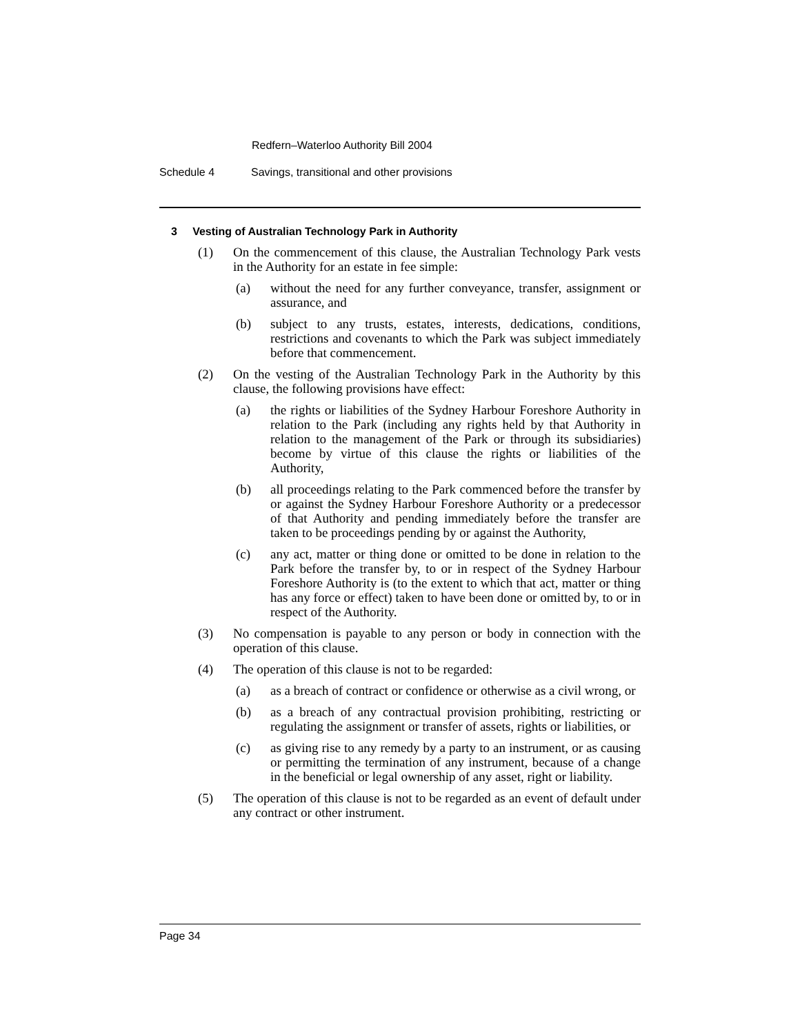Redfern–Waterloo Authority Bill 2004
Schedule 4 Savings, transitional and other provisions
3 Vesting of Australian Technology Park in Authority
(1) On the commencement of this clause, the Australian Technology Park vests in the Authority for an estate in fee simple:
(a) without the need for any further conveyance, transfer, assignment or assurance, and
(b) subject to any trusts, estates, interests, dedications, conditions, restrictions and covenants to which the Park was subject immediately before that commencement.
(2) On the vesting of the Australian Technology Park in the Authority by this clause, the following provisions have effect:
(a) the rights or liabilities of the Sydney Harbour Foreshore Authority in relation to the Park (including any rights held by that Authority in relation to the management of the Park or through its subsidiaries) become by virtue of this clause the rights or liabilities of the Authority,
(b) all proceedings relating to the Park commenced before the transfer by or against the Sydney Harbour Foreshore Authority or a predecessor of that Authority and pending immediately before the transfer are taken to be proceedings pending by or against the Authority,
(c) any act, matter or thing done or omitted to be done in relation to the Park before the transfer by, to or in respect of the Sydney Harbour Foreshore Authority is (to the extent to which that act, matter or thing has any force or effect) taken to have been done or omitted by, to or in respect of the Authority.
(3) No compensation is payable to any person or body in connection with the operation of this clause.
(4) The operation of this clause is not to be regarded:
(a) as a breach of contract or confidence or otherwise as a civil wrong, or
(b) as a breach of any contractual provision prohibiting, restricting or regulating the assignment or transfer of assets, rights or liabilities, or
(c) as giving rise to any remedy by a party to an instrument, or as causing or permitting the termination of any instrument, because of a change in the beneficial or legal ownership of any asset, right or liability.
(5) The operation of this clause is not to be regarded as an event of default under any contract or other instrument.
Page 34